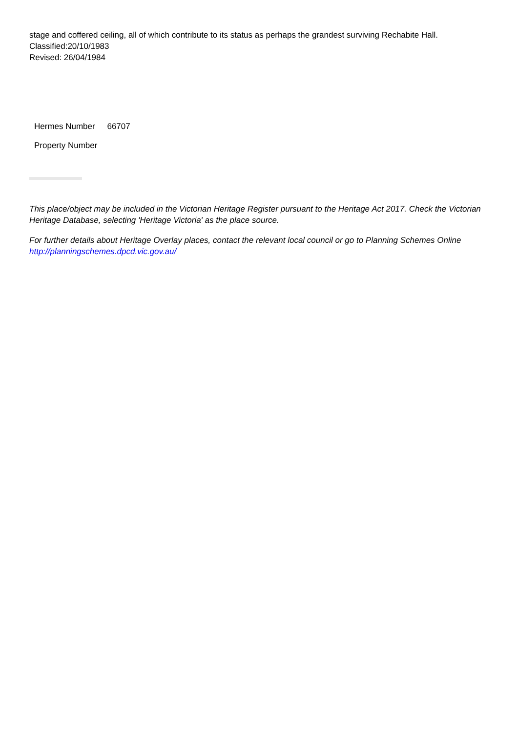stage and coffered ceiling, all of which contribute to its status as perhaps the grandest surviving Rechabite Hall.
Classified:20/10/1983
Revised: 26/04/1984
| Hermes Number | 66707 |
| Property Number | |
This place/object may be included in the Victorian Heritage Register pursuant to the Heritage Act 2017. Check the Victorian Heritage Database, selecting 'Heritage Victoria' as the place source.
For further details about Heritage Overlay places, contact the relevant local council or go to Planning Schemes Online http://planningschemes.dpcd.vic.gov.au/